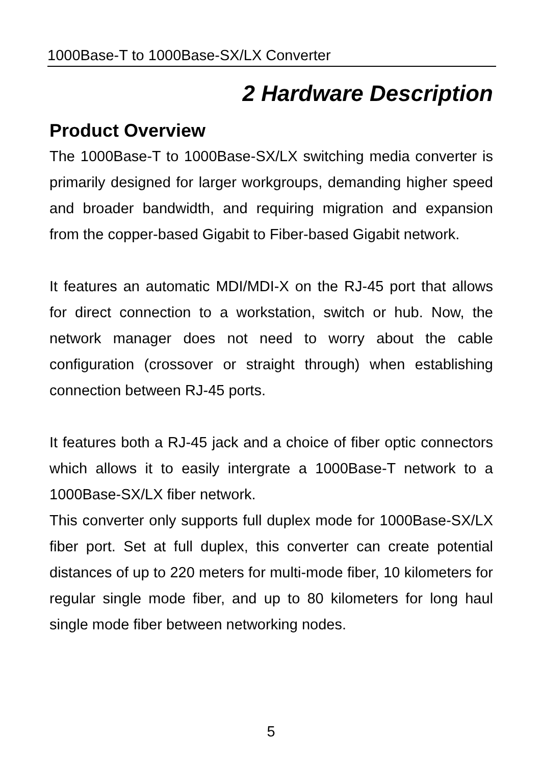1000Base-T to 1000Base-SX/LX Converter
2 Hardware Description
Product Overview
The 1000Base-T to 1000Base-SX/LX switching media converter is primarily designed for larger workgroups, demanding higher speed and broader bandwidth, and requiring migration and expansion from the copper-based Gigabit to Fiber-based Gigabit network.
It features an automatic MDI/MDI-X on the RJ-45 port that allows for direct connection to a workstation, switch or hub. Now, the network manager does not need to worry about the cable configuration (crossover or straight through) when establishing connection between RJ-45 ports.
It features both a RJ-45 jack and a choice of fiber optic connectors which allows it to easily intergrate a 1000Base-T network to a 1000Base-SX/LX fiber network.
This converter only supports full duplex mode for 1000Base-SX/LX fiber port. Set at full duplex, this converter can create potential distances of up to 220 meters for multi-mode fiber, 10 kilometers for regular single mode fiber, and up to 80 kilometers for long haul single mode fiber between networking nodes.
5